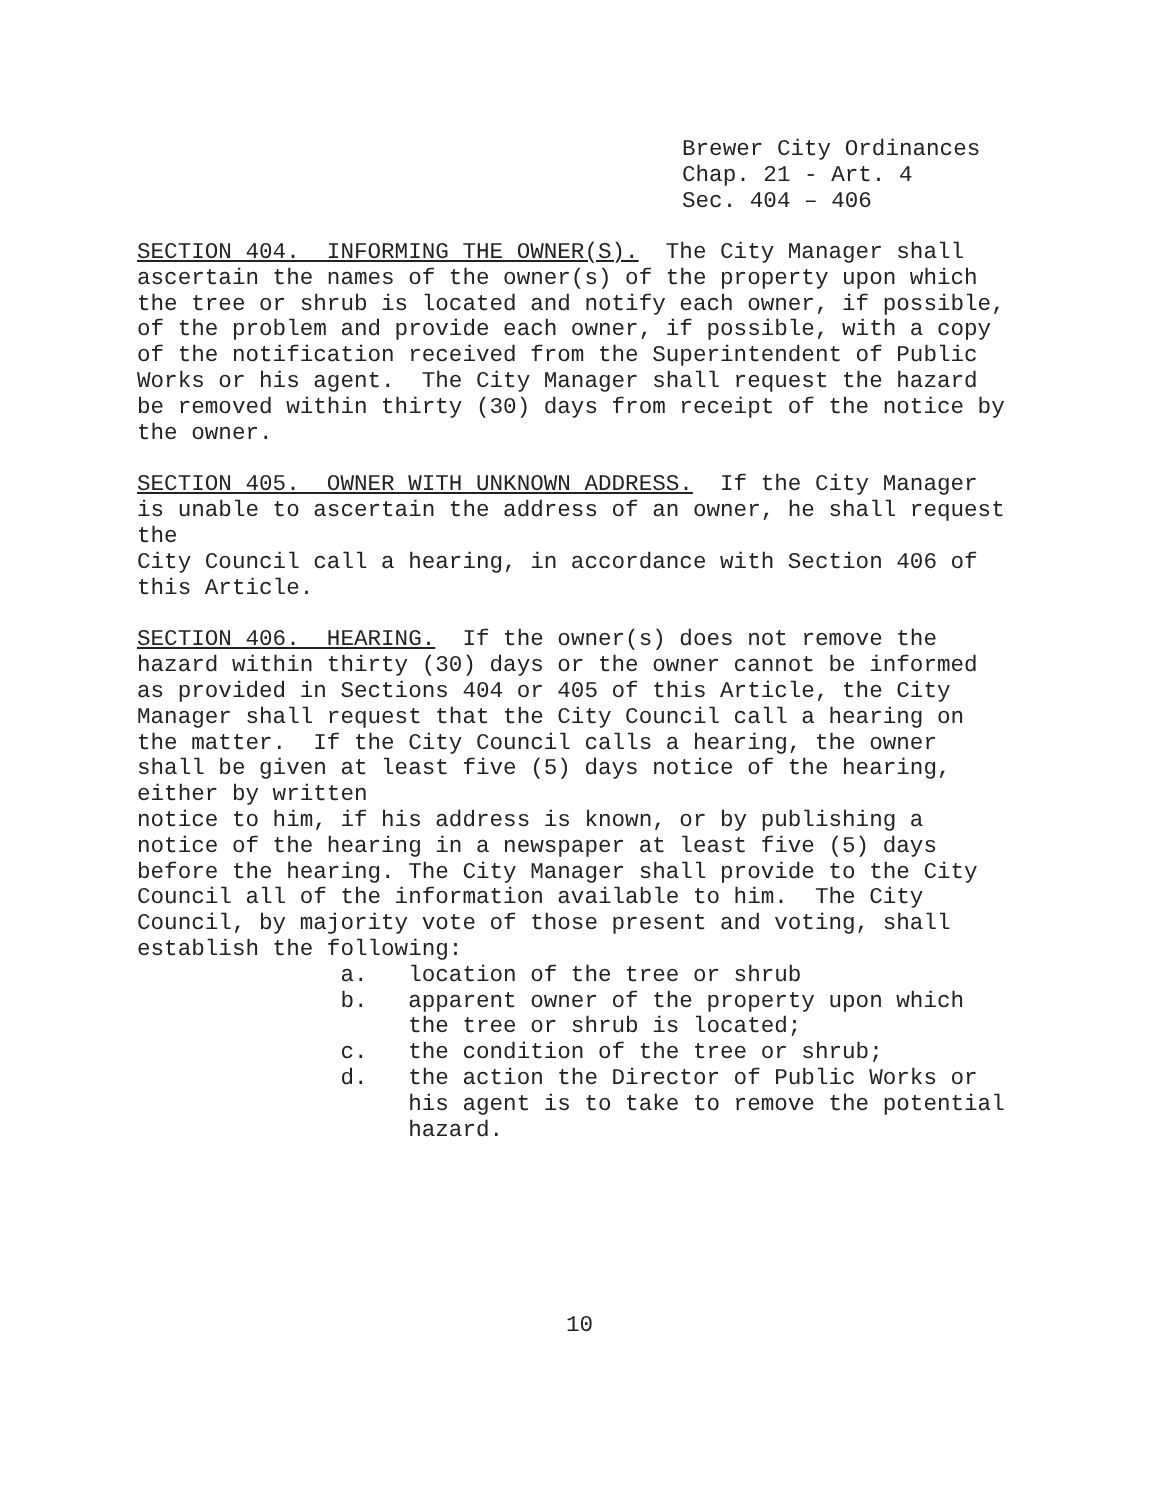Brewer City Ordinances Chap. 21 - Art. 4 Sec. 404 – 406
SECTION 404. INFORMING THE OWNER(S). The City Manager shall ascertain the names of the owner(s) of the property upon which the tree or shrub is located and notify each owner, if possible, of the problem and provide each owner, if possible, with a copy of the notification received from the Superintendent of Public Works or his agent. The City Manager shall request the hazard be removed within thirty (30) days from receipt of the notice by the owner.
SECTION 405. OWNER WITH UNKNOWN ADDRESS. If the City Manager is unable to ascertain the address of an owner, he shall request the City Council call a hearing, in accordance with Section 406 of this Article.
SECTION 406. HEARING. If the owner(s) does not remove the hazard within thirty (30) days or the owner cannot be informed as provided in Sections 404 or 405 of this Article, the City Manager shall request that the City Council call a hearing on the matter. If the City Council calls a hearing, the owner shall be given at least five (5) days notice of the hearing, either by written notice to him, if his address is known, or by publishing a notice of the hearing in a newspaper at least five (5) days before the hearing. The City Manager shall provide to the City Council all of the information available to him. The City Council, by majority vote of those present and voting, shall establish the following: a. location of the tree or shrub b. apparent owner of the property upon which the tree or shrub is located; c. the condition of the tree or shrub; d. the action the Director of Public Works or his agent is to take to remove the potential hazard.
10